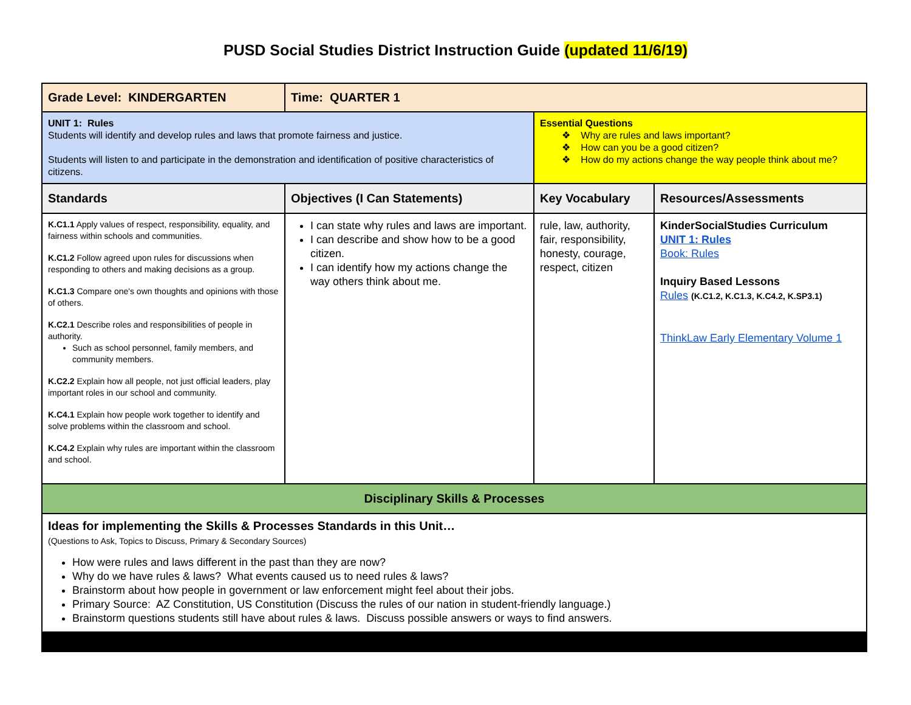PUSD Social Studies District Instruction Guide (updated 11/6/19)
| Grade Level: KINDERGARTEN | Time: QUARTER 1 | | |
| UNIT 1: Rules Students will identify and develop rules and laws that promote fairness and justice. Students will listen to and participate in the demonstration and identification of positive characteristics of citizens. | | Essential Questions ❖ Why are rules and laws important? ❖ How can you be a good citizen? ❖ How do my actions change the way people think about me? | |
| Standards | Objectives (I Can Statements) | Key Vocabulary | Resources/Assessments |
| K.C1.1 Apply values of respect, responsibility, equality, and fairness within schools and communities. K.C1.2 Follow agreed upon rules for discussions when responding to others and making decisions as a group. K.C1.3 Compare one's own thoughts and opinions with those of others. K.C2.1 Describe roles and responsibilities of people in authority. Such as school personnel, family members, and community members. K.C2.2 Explain how all people, not just official leaders, play important roles in our school and community. K.C4.1 Explain how people work together to identify and solve problems within the classroom and school. K.C4.2 Explain why rules are important within the classroom and school. | I can state why rules and laws are important. I can describe and show how to be a good citizen. I can identify how my actions change the way others think about me. | rule, law, authority, fair, responsibility, honesty, courage, respect, citizen | KinderSocialStudies Curriculum UNIT 1: Rules Book: Rules Inquiry Based Lessons Rules (K.C1.2, K.C1.3, K.C4.2, K.SP3.1) ThinkLaw Early Elementary Volume 1 |
| Disciplinary Skills & Processes | | | |
| Ideas for implementing the Skills & Processes Standards in this Unit… (Questions to Ask, Topics to Discuss, Primary & Secondary Sources) How were rules and laws different in the past than they are now? Why do we have rules & laws? What events caused us to need rules & laws? Brainstorm about how people in government or law enforcement might feel about their jobs. Primary Source: AZ Constitution, US Constitution (Discuss the rules of our nation in student-friendly language.) Brainstorm questions students still have about rules & laws. Discuss possible answers or ways to find answers. | | | |